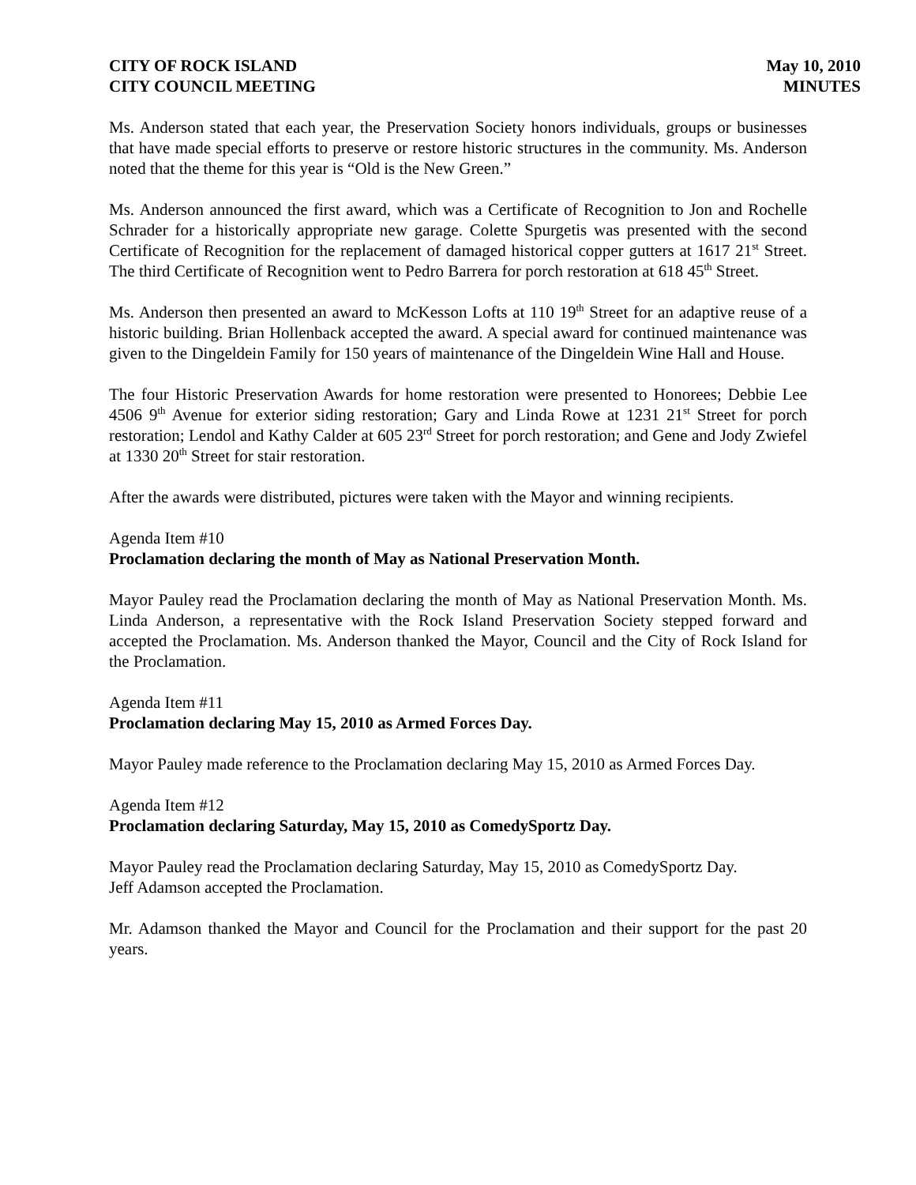CITY OF ROCK ISLAND
CITY COUNCIL MEETING
May 10, 2010
MINUTES
Ms. Anderson stated that each year, the Preservation Society honors individuals, groups or businesses that have made special efforts to preserve or restore historic structures in the community. Ms. Anderson noted that the theme for this year is “Old is the New Green.”
Ms. Anderson announced the first award, which was a Certificate of Recognition to Jon and Rochelle Schrader for a historically appropriate new garage. Colette Spurgetis was presented with the second Certificate of Recognition for the replacement of damaged historical copper gutters at 1617 21<sup>st</sup> Street. The third Certificate of Recognition went to Pedro Barrera for porch restoration at 618 45<sup>th</sup> Street.
Ms. Anderson then presented an award to McKesson Lofts at 110 19<sup>th</sup> Street for an adaptive reuse of a historic building. Brian Hollenback accepted the award. A special award for continued maintenance was given to the Dingeldein Family for 150 years of maintenance of the Dingeldein Wine Hall and House.
The four Historic Preservation Awards for home restoration were presented to Honorees; Debbie Lee 4506 9<sup>th</sup> Avenue for exterior siding restoration; Gary and Linda Rowe at 1231 21<sup>st</sup> Street for porch restoration; Lendol and Kathy Calder at 605 23<sup>rd</sup> Street for porch restoration; and Gene and Jody Zwiefel at 1330 20<sup>th</sup> Street for stair restoration.
After the awards were distributed, pictures were taken with the Mayor and winning recipients.
Agenda Item #10
Proclamation declaring the month of May as National Preservation Month.
Mayor Pauley read the Proclamation declaring the month of May as National Preservation Month. Ms. Linda Anderson, a representative with the Rock Island Preservation Society stepped forward and accepted the Proclamation. Ms. Anderson thanked the Mayor, Council and the City of Rock Island for the Proclamation.
Agenda Item #11
Proclamation declaring May 15, 2010 as Armed Forces Day.
Mayor Pauley made reference to the Proclamation declaring May 15, 2010 as Armed Forces Day.
Agenda Item #12
Proclamation declaring Saturday, May 15, 2010 as ComedySportz Day.
Mayor Pauley read the Proclamation declaring Saturday, May 15, 2010 as ComedySportz Day.
Jeff Adamson accepted the Proclamation.
Mr. Adamson thanked the Mayor and Council for the Proclamation and their support for the past 20 years.